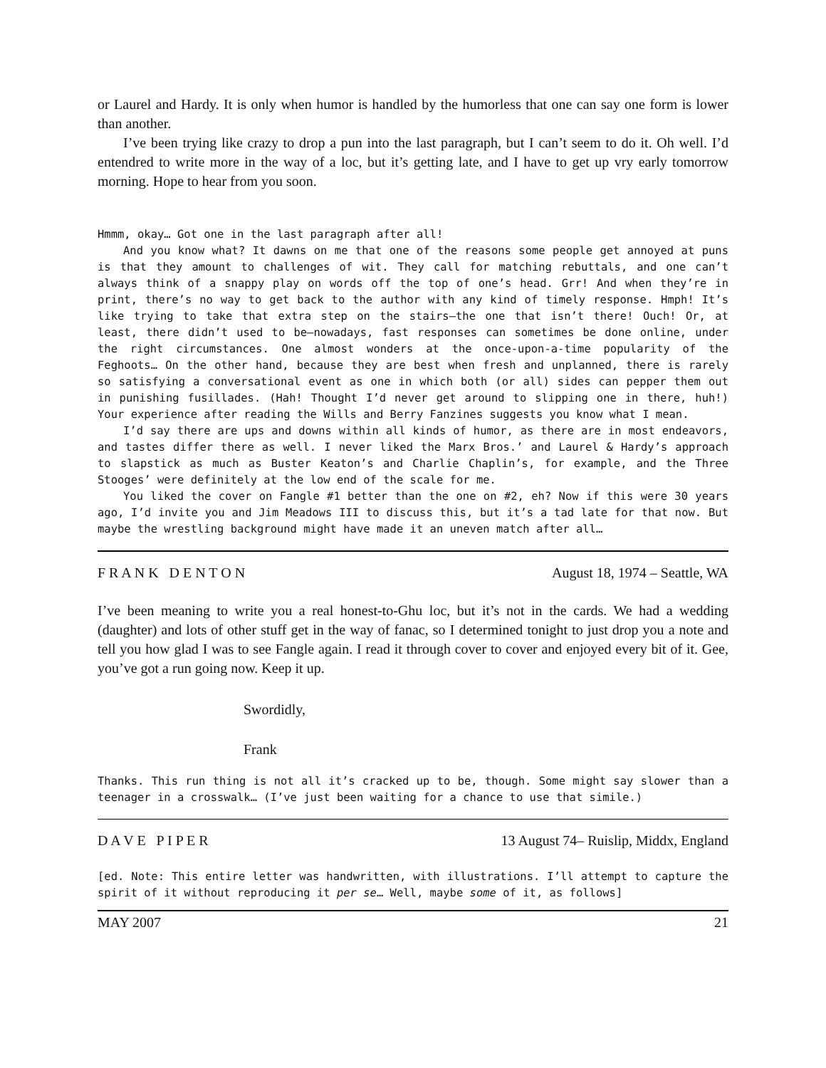or Laurel and Hardy. It is only when humor is handled by the humorless that one can say one form is lower than another.
I’ve been trying like crazy to drop a pun into the last paragraph, but I can’t seem to do it. Oh well. I’d entendred to write more in the way of a loc, but it’s getting late, and I have to get up vry early tomorrow morning. Hope to hear from you soon.
Hmmm, okay… Got one in the last paragraph after all!
And you know what? It dawns on me that one of the reasons some people get annoyed at puns is that they amount to challenges of wit. They call for matching rebuttals, and one can’t always think of a snappy play on words off the top of one’s head. Grr! And when they’re in print, there’s no way to get back to the author with any kind of timely response. Hmph! It’s like trying to take that extra step on the stairs—the one that isn’t there! Ouch! Or, at least, there didn’t used to be—nowadays, fast responses can sometimes be done online, under the right circumstances. One almost wonders at the once-upon-a-time popularity of the Feghoots… On the other hand, because they are best when fresh and unplanned, there is rarely so satisfying a conversational event as one in which both (or all) sides can pepper them out in punishing fusillades. (Hah! Thought I’d never get around to slipping one in there, huh!) Your experience after reading the Wills and Berry Fanzines suggests you know what I mean.
I’d say there are ups and downs within all kinds of humor, as there are in most endeavors, and tastes differ there as well. I never liked the Marx Bros.’ and Laurel & Hardy’s approach to slapstick as much as Buster Keaton’s and Charlie Chaplin’s, for example, and the Three Stooges’ were definitely at the low end of the scale for me.
You liked the cover on Fangle #1 better than the one on #2, eh? Now if this were 30 years ago, I’d invite you and Jim Meadows III to discuss this, but it’s a tad late for that now. But maybe the wrestling background might have made it an uneven match after all…
F R A N K D E N T O N August 18, 1974 – Seattle, WA
I’ve been meaning to write you a real honest-to-Ghu loc, but it’s not in the cards. We had a wedding (daughter) and lots of other stuff get in the way of fanac, so I determined tonight to just drop you a note and tell you how glad I was to see Fangle again. I read it through cover to cover and enjoyed every bit of it. Gee, you’ve got a run going now. Keep it up.
Swordidly,
Frank
Thanks. This run thing is not all it’s cracked up to be, though. Some might say slower than a teenager in a crosswalk… (I’ve just been waiting for a chance to use that simile.)
D A V E P I P E R 13 August 74– Ruislip, Middx, England
[ed. Note: This entire letter was handwritten, with illustrations. I’ll attempt to capture the spirit of it without reproducing it per se… Well, maybe some of it, as follows]
MAY 2007 21